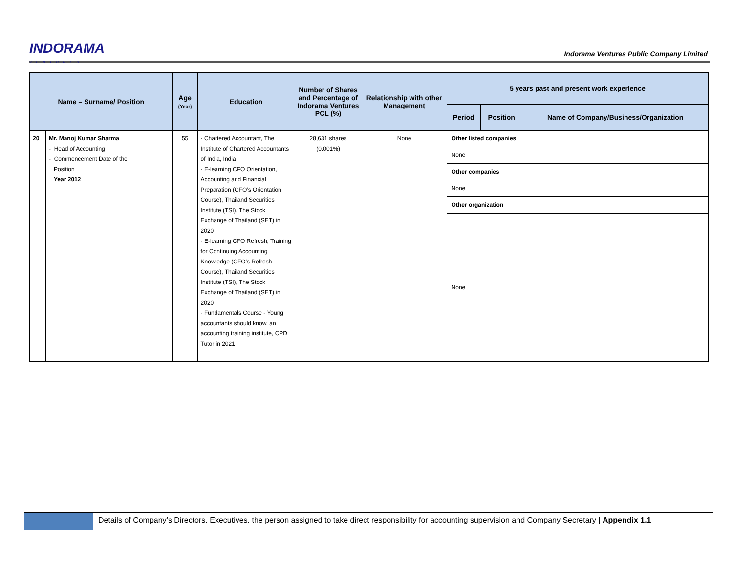INDORAMA
VENTURES
Indorama Ventures Public Company Limited
| Name – Surname/ Position | | Age (Year) | Education | Number of Shares and Percentage of Indorama Ventures PCL (%) | Relationship with other Management | 5 years past and present work experience | | |
| --- | --- | --- | --- | --- | --- | --- | --- | --- |
| | | | | | | Period | Position | Name of Company/Business/Organization |
| 20 | Mr. Manoj Kumar Sharma - Head of Accounting - Commencement Date of the Position Year 2012 | 55 | - Chartered Accountant, The Institute of Chartered Accountants of India, India - E-learning CFO Orientation, Accounting and Financial Preparation (CFO’s Orientation Course), Thailand Securities Institute (TSI), The Stock Exchange of Thailand (SET) in 2020 - E-learning CFO Refresh, Training for Continuing Accounting Knowledge (CFO’s Refresh Course), Thailand Securities Institute (TSI), The Stock Exchange of Thailand (SET) in 2020 - Fundamentals Course - Young accountants should know, an accounting training institute, CPD Tutor in 2021 | 28,631 shares (0.001%) | None | / Other listed companies / / None / / Other companies / / None / / Other organization / / None / | | |
Details of Company’s Directors, Executives, the person assigned to take direct responsibility for accounting supervision and Company Secretary | Appendix 1.1